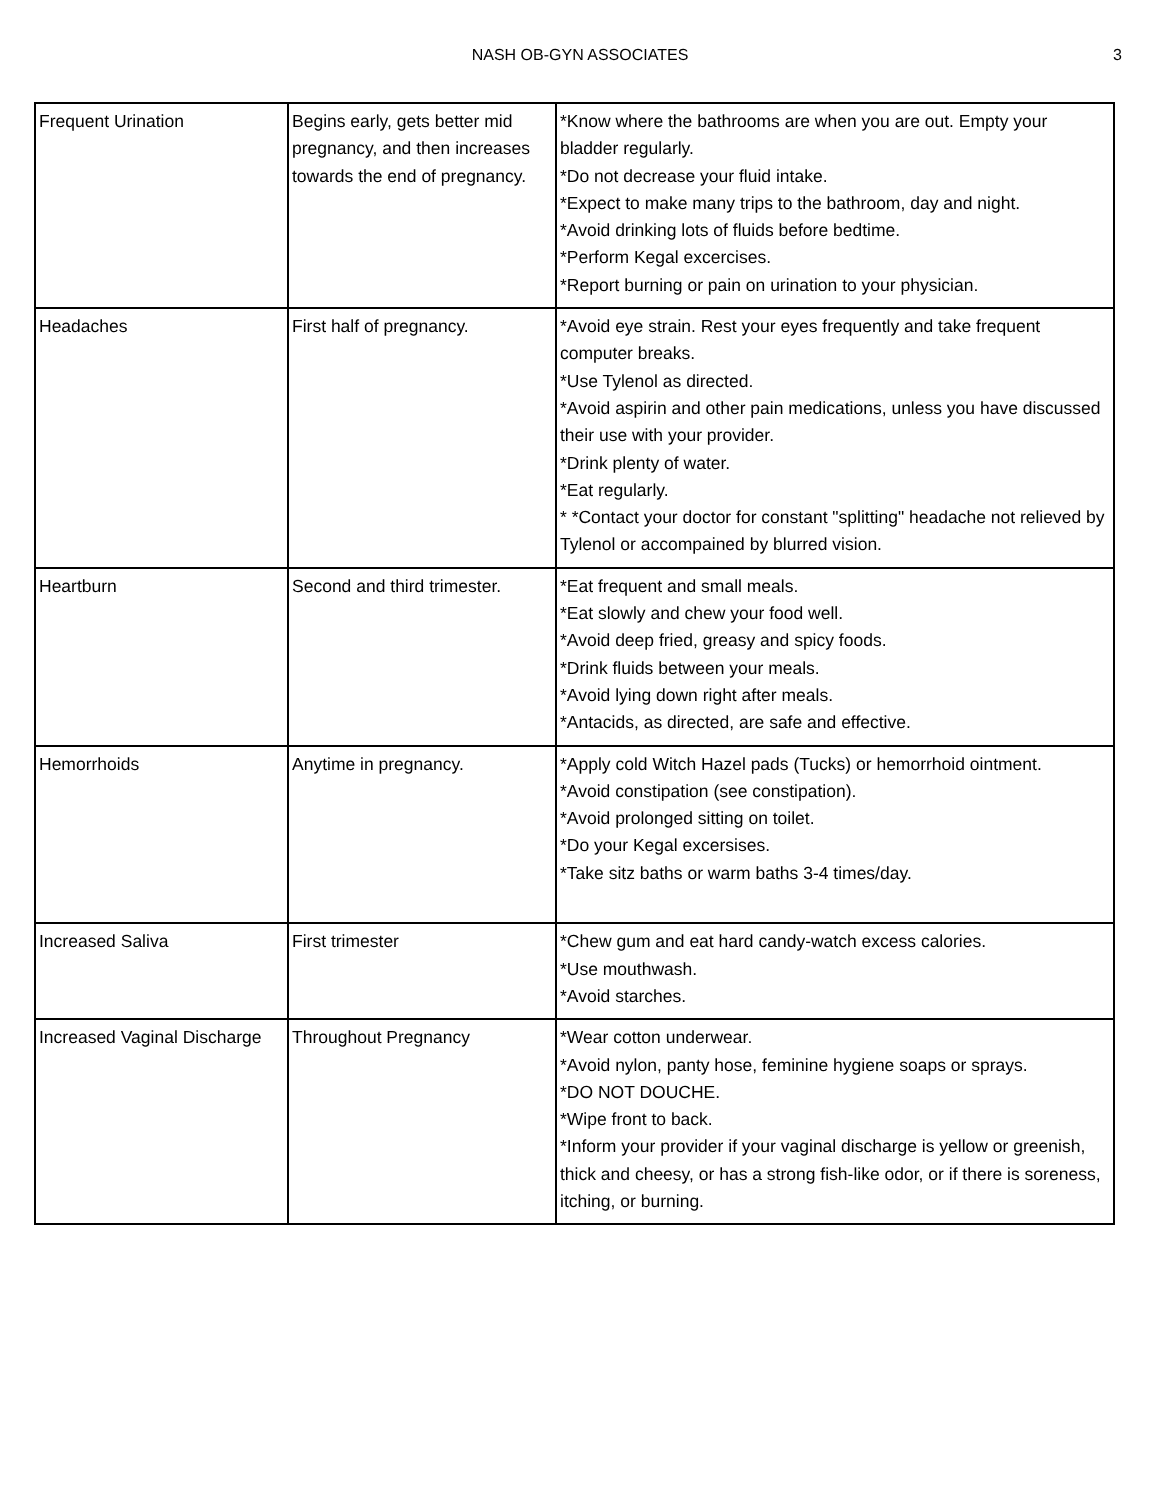NASH OB-GYN ASSOCIATES
3
| Frequent Urination | Begins early, gets better mid pregnancy, and then increases towards the end of pregnancy. | *Know where the bathrooms are when you are out. Empty your bladder regularly. *Do not decrease your fluid intake. *Expect to make many trips to the bathroom, day and night. *Avoid drinking lots of fluids before bedtime. *Perform Kegal excercises. *Report burning or pain on urination to your physician. |
| Headaches | First half of pregnancy. | *Avoid eye strain. Rest your eyes frequently and take frequent computer breaks. *Use Tylenol as directed. *Avoid aspirin and other pain medications, unless you have discussed their use with your provider. *Drink plenty of water. *Eat regularly. * *Contact your doctor for constant "splitting" headache not relieved by Tylenol or accompained by blurred vision. |
| Heartburn | Second and third trimester. | *Eat frequent and small meals. *Eat slowly and chew your food well. *Avoid deep fried, greasy and spicy foods. *Drink fluids between your meals. *Avoid lying down right after meals. *Antacids, as directed, are safe and effective. |
| Hemorrhoids | Anytime in pregnancy. | *Apply cold Witch Hazel pads (Tucks) or hemorrhoid ointment. *Avoid constipation (see constipation). *Avoid prolonged sitting on toilet. *Do your Kegal excersises. *Take sitz baths or warm baths 3-4 times/day. |
| Increased Saliva | First trimester | *Chew gum and eat hard candy-watch excess calories. *Use mouthwash. *Avoid starches. |
| Increased Vaginal Discharge | Throughout Pregnancy | *Wear cotton underwear. *Avoid nylon, panty hose, feminine hygiene soaps or sprays. *DO NOT DOUCHE. *Wipe front to back. *Inform your provider if your vaginal discharge is yellow or greenish, thick and cheesy, or has a strong fish-like odor, or if there is soreness, itching, or burning. |